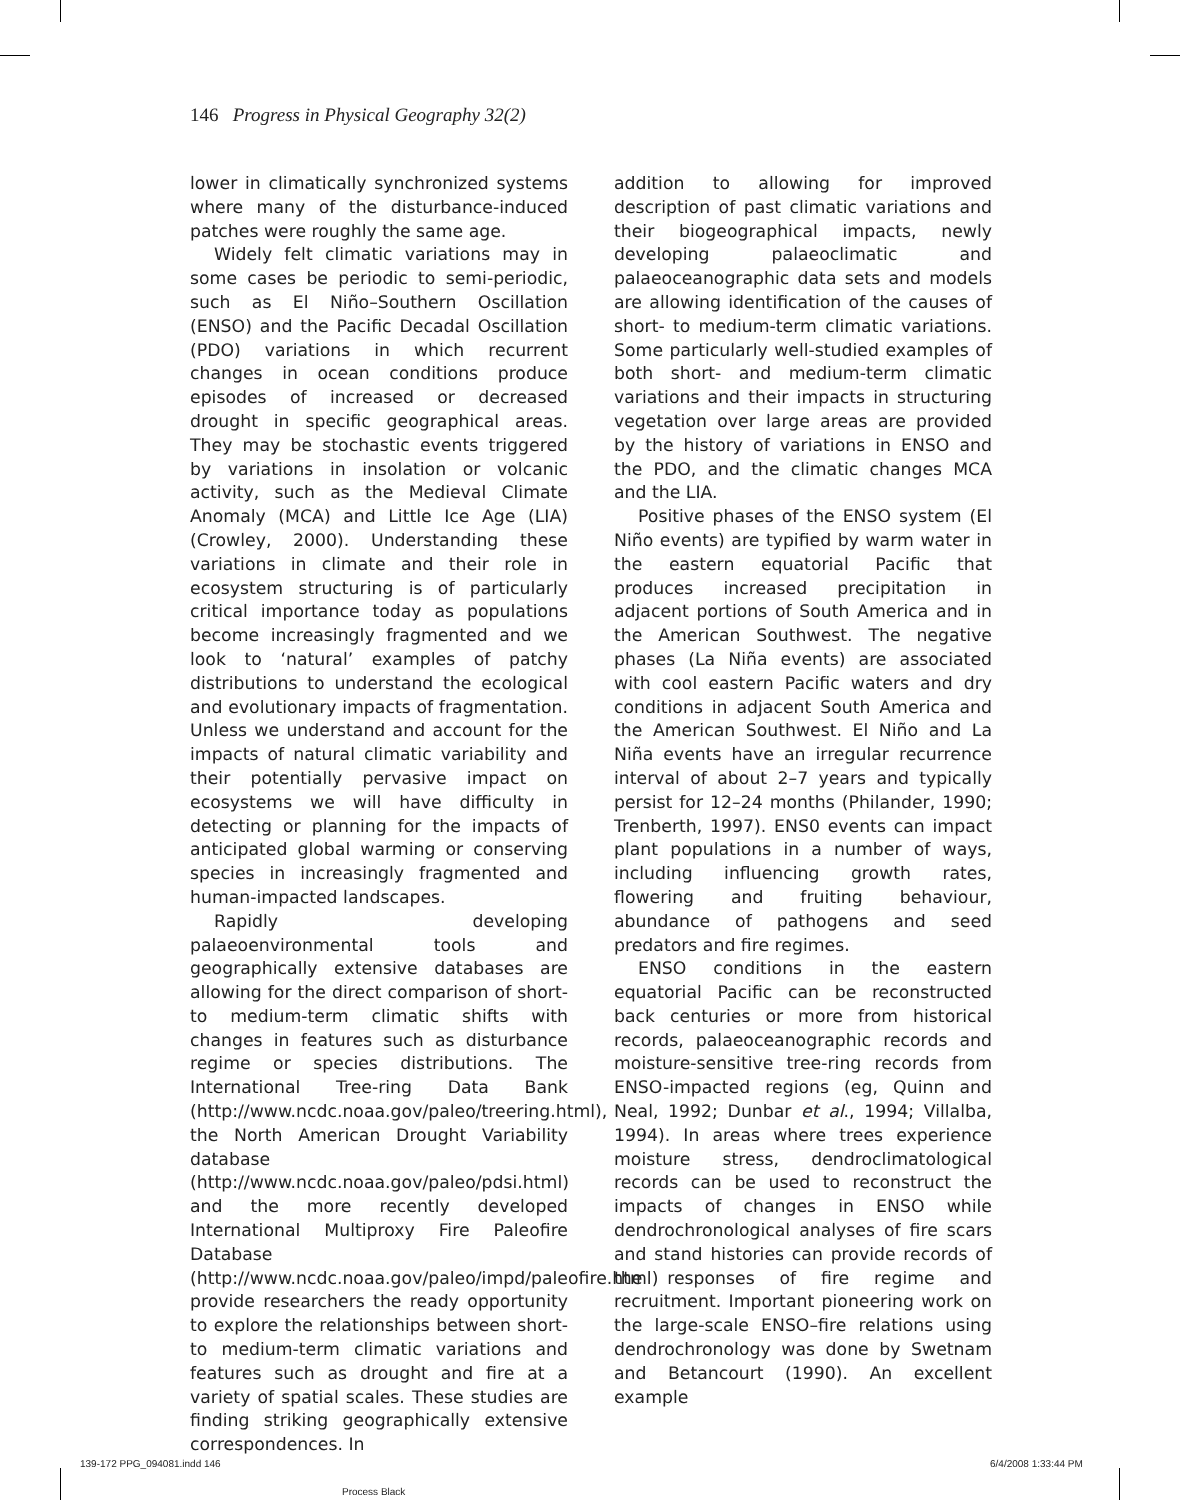146 Progress in Physical Geography 32(2)
lower in climatically synchronized systems where many of the disturbance-induced patches were roughly the same age.
Widely felt climatic variations may in some cases be periodic to semi-periodic, such as El Niño–Southern Oscillation (ENSO) and the Pacific Decadal Oscillation (PDO) variations in which recurrent changes in ocean conditions produce episodes of increased or decreased drought in specific geographical areas. They may be stochastic events triggered by variations in insolation or volcanic activity, such as the Medieval Climate Anomaly (MCA) and Little Ice Age (LIA) (Crowley, 2000). Understanding these variations in climate and their role in ecosystem structuring is of particularly critical importance today as populations become increasingly fragmented and we look to ‘natural’ examples of patchy distributions to understand the ecological and evolutionary impacts of fragmentation. Unless we understand and account for the impacts of natural climatic variability and their potentially pervasive impact on ecosystems we will have difficulty in detecting or planning for the impacts of anticipated global warming or conserving species in increasingly fragmented and human-impacted landscapes.
Rapidly developing palaeoenvironmental tools and geographically extensive databases are allowing for the direct comparison of short- to medium-term climatic shifts with changes in features such as disturbance regime or species distributions. The International Tree-ring Data Bank (http://www.ncdc.noaa.gov/paleo/treering.html), the North American Drought Variability database (http://www.ncdc.noaa.gov/paleo/pdsi.html) and the more recently developed International Multiproxy Fire Paleofire Database (http://www.ncdc.noaa.gov/paleo/impd/paleofire.html) provide researchers the ready opportunity to explore the relationships between short- to medium-term climatic variations and features such as drought and fire at a variety of spatial scales. These studies are finding striking geographically extensive correspondences. In
addition to allowing for improved description of past climatic variations and their biogeographical impacts, newly developing palaeoclimatic and palaeoceanographic data sets and models are allowing identification of the causes of short- to medium-term climatic variations. Some particularly well-studied examples of both short- and medium-term climatic variations and their impacts in structuring vegetation over large areas are provided by the history of variations in ENSO and the PDO, and the climatic changes MCA and the LIA.
Positive phases of the ENSO system (El Niño events) are typified by warm water in the eastern equatorial Pacific that produces increased precipitation in adjacent portions of South America and in the American Southwest. The negative phases (La Niña events) are associated with cool eastern Pacific waters and dry conditions in adjacent South America and the American Southwest. El Niño and La Niña events have an irregular recurrence interval of about 2–7 years and typically persist for 12–24 months (Philander, 1990; Trenberth, 1997). ENS0 events can impact plant populations in a number of ways, including influencing growth rates, flowering and fruiting behaviour, abundance of pathogens and seed predators and fire regimes.
ENSO conditions in the eastern equatorial Pacific can be reconstructed back centuries or more from historical records, palaeoceanographic records and moisture-sensitive tree-ring records from ENSO-impacted regions (eg, Quinn and Neal, 1992; Dunbar et al., 1994; Villalba, 1994). In areas where trees experience moisture stress, dendroclimatological records can be used to reconstruct the impacts of changes in ENSO while dendrochronological analyses of fire scars and stand histories can provide records of the responses of fire regime and recruitment. Important pioneering work on the large-scale ENSO–fire relations using dendrochronology was done by Swetnam and Betancourt (1990). An excellent example
139-172 PPG_094081.indd 146
Process Black
6/4/2008 1:33:44 PM